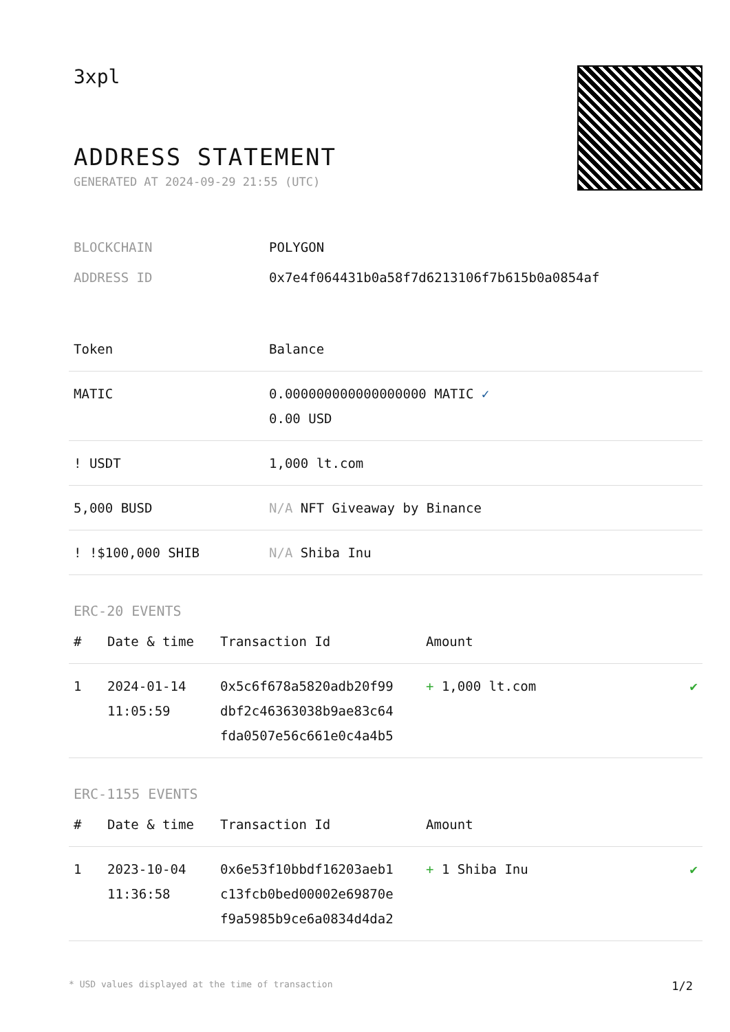3xpl
ADDRESS STATEMENT
GENERATED AT 2024-09-29 21:55 (UTC)
| BLOCKCHAIN | POLYGON |
| ADDRESS ID | 0x7e4f064431b0a58f7d6213106f7b615b0a0854af |
| Token | Balance |
| --- | --- |
| MATIC | 0.000000000000000000 MATIC ✓ 0.00 USD |
| ! USDT | 1,000 lt.com |
| 5,000 BUSD | N/A NFT Giveaway by Binance |
| ! !$100,000 SHIB | N/A Shiba Inu |
ERC-20 EVENTS
| # | Date & time | Transaction Id | Amount | |
| --- | --- | --- | --- | --- |
| 1 | 2024-01-14 11:05:59 | 0x5c6f678a5820adb20f99 dbf2c46363038b9ae83c64 fda0507e56c661e0c4a4b5 | + 1,000 lt.com | ✔ |
ERC-1155 EVENTS
| # | Date & time | Transaction Id | Amount | |
| --- | --- | --- | --- | --- |
| 1 | 2023-10-04 11:36:58 | 0x6e53f10bbdf16203aeb1 c13fcb0bed00002e69870e f9a5985b9ce6a0834d4da2 | + 1 Shiba Inu | ✔ |
* USD values displayed at the time of transaction 1/2